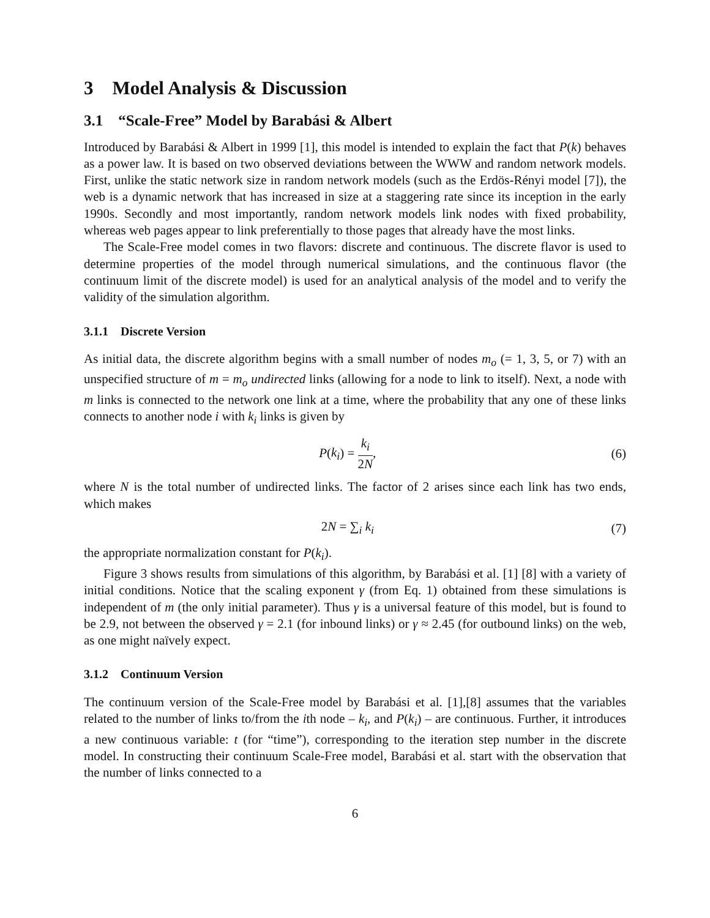3 Model Analysis & Discussion
3.1 “Scale-Free” Model by Barabási & Albert
Introduced by Barabási & Albert in 1999 [1], this model is intended to explain the fact that P(k) behaves as a power law. It is based on two observed deviations between the WWW and random network models. First, unlike the static network size in random network models (such as the Erdös-Rényi model [7]), the web is a dynamic network that has increased in size at a staggering rate since its inception in the early 1990s. Secondly and most importantly, random network models link nodes with fixed probability, whereas web pages appear to link preferentially to those pages that already have the most links.
The Scale-Free model comes in two flavors: discrete and continuous. The discrete flavor is used to determine properties of the model through numerical simulations, and the continuous flavor (the continuum limit of the discrete model) is used for an analytical analysis of the model and to verify the validity of the simulation algorithm.
3.1.1 Discrete Version
As initial data, the discrete algorithm begins with a small number of nodes m<sub>o</sub> (= 1, 3, 5, or 7) with an unspecified structure of m = m<sub>o</sub> undirected links (allowing for a node to link to itself). Next, a node with m links is connected to the network one link at a time, where the probability that any one of these links connects to another node i with k<sub>i</sub> links is given by
P(k<sub>i</sub>) = k<sub>i</sub> 2N, (6)
where N is the total number of undirected links. The factor of 2 arises since each link has two ends, which makes
2N = ∑<sub>i</sub> k<sub>i</sub> (7)
the appropriate normalization constant for P(k<sub>i</sub>).
Figure 3 shows results from simulations of this algorithm, by Barabási et al. [1] [8] with a variety of initial conditions. Notice that the scaling exponent γ (from Eq. 1) obtained from these simulations is independent of m (the only initial parameter). Thus γ is a universal feature of this model, but is found to be 2.9, not between the observed γ = 2.1 (for inbound links) or γ ≈ 2.45 (for outbound links) on the web, as one might naïvely expect.
3.1.2 Continuum Version
The continuum version of the Scale-Free model by Barabási et al. [1],[8] assumes that the variables related to the number of links to/from the ith node – k<sub>i</sub>, and P(k<sub>i</sub>) – are continuous. Further, it introduces a new continuous variable: t (for “time”), corresponding to the iteration step number in the discrete model. In constructing their continuum Scale-Free model, Barabási et al. start with the observation that the number of links connected to a
6